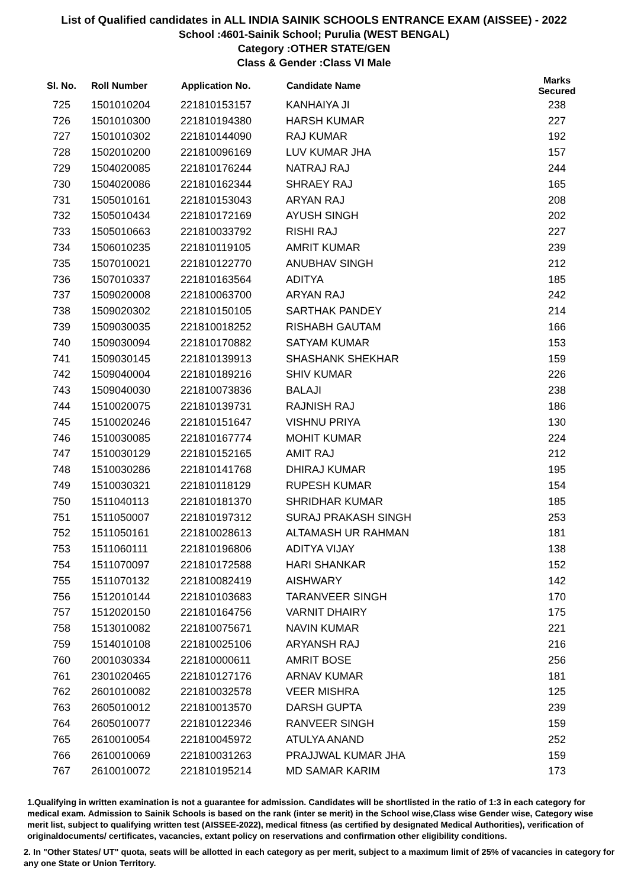List of Qualified candidates in ALL INDIA SAINIK SCHOOLS ENTRANCE EXAM (AISSEE) - 2022
School :4601-Sainik School; Purulia (WEST BENGAL)
Category :OTHER STATE/GEN
Class & Gender :Class VI Male
| Sl. No. | Roll Number | Application No. | Candidate Name | Marks Secured |
| --- | --- | --- | --- | --- |
| 725 | 1501010204 | 221810153157 | KANHAIYA JI | 238 |
| 726 | 1501010300 | 221810194380 | HARSH KUMAR | 227 |
| 727 | 1501010302 | 221810144090 | RAJ KUMAR | 192 |
| 728 | 1502010200 | 221810096169 | LUV KUMAR JHA | 157 |
| 729 | 1504020085 | 221810176244 | NATRAJ RAJ | 244 |
| 730 | 1504020086 | 221810162344 | SHRAEY RAJ | 165 |
| 731 | 1505010161 | 221810153043 | ARYAN RAJ | 208 |
| 732 | 1505010434 | 221810172169 | AYUSH SINGH | 202 |
| 733 | 1505010663 | 221810033792 | RISHI RAJ | 227 |
| 734 | 1506010235 | 221810119105 | AMRIT KUMAR | 239 |
| 735 | 1507010021 | 221810122770 | ANUBHAV SINGH | 212 |
| 736 | 1507010337 | 221810163564 | ADITYA | 185 |
| 737 | 1509020008 | 221810063700 | ARYAN RAJ | 242 |
| 738 | 1509020302 | 221810150105 | SARTHAK PANDEY | 214 |
| 739 | 1509030035 | 221810018252 | RISHABH GAUTAM | 166 |
| 740 | 1509030094 | 221810170882 | SATYAM KUMAR | 153 |
| 741 | 1509030145 | 221810139913 | SHASHANK SHEKHAR | 159 |
| 742 | 1509040004 | 221810189216 | SHIV KUMAR | 226 |
| 743 | 1509040030 | 221810073836 | BALAJI | 238 |
| 744 | 1510020075 | 221810139731 | RAJNISH RAJ | 186 |
| 745 | 1510020246 | 221810151647 | VISHNU PRIYA | 130 |
| 746 | 1510030085 | 221810167774 | MOHIT KUMAR | 224 |
| 747 | 1510030129 | 221810152165 | AMIT RAJ | 212 |
| 748 | 1510030286 | 221810141768 | DHIRAJ KUMAR | 195 |
| 749 | 1510030321 | 221810118129 | RUPESH KUMAR | 154 |
| 750 | 1511040113 | 221810181370 | SHRIDHAR KUMAR | 185 |
| 751 | 1511050007 | 221810197312 | SURAJ PRAKASH SINGH | 253 |
| 752 | 1511050161 | 221810028613 | ALTAMASH UR RAHMAN | 181 |
| 753 | 1511060111 | 221810196806 | ADITYA VIJAY | 138 |
| 754 | 1511070097 | 221810172588 | HARI SHANKAR | 152 |
| 755 | 1511070132 | 221810082419 | AISHWARY | 142 |
| 756 | 1512010144 | 221810103683 | TARANVEER SINGH | 170 |
| 757 | 1512020150 | 221810164756 | VARNIT DHAIRY | 175 |
| 758 | 1513010082 | 221810075671 | NAVIN KUMAR | 221 |
| 759 | 1514010108 | 221810025106 | ARYANSH RAJ | 216 |
| 760 | 2001030334 | 221810000611 | AMRIT BOSE | 256 |
| 761 | 2301020465 | 221810127176 | ARNAV KUMAR | 181 |
| 762 | 2601010082 | 221810032578 | VEER MISHRA | 125 |
| 763 | 2605010012 | 221810013570 | DARSH GUPTA | 239 |
| 764 | 2605010077 | 221810122346 | RANVEER SINGH | 159 |
| 765 | 2610010054 | 221810045972 | ATULYA ANAND | 252 |
| 766 | 2610010069 | 221810031263 | PRAJJWAL KUMAR JHA | 159 |
| 767 | 2610010072 | 221810195214 | MD SAMAR KARIM | 173 |
1.Qualifying in written examination is not a guarantee for admission. Candidates will be shortlisted in the ratio of 1:3 in each category for medical exam. Admission to Sainik Schools is based on the rank (inter se merit) in the School wise,Class wise Gender wise, Category wise merit list, subject to qualifying written test (AISSEE-2022), medical fitness (as certified by designated Medical Authorities), verification of originaldocuments/ certificates, vacancies, extant policy on reservations and confirmation other eligibility conditions.
2. In "Other States/ UT" quota, seats will be allotted in each category as per merit, subject to a maximum limit of 25% of vacancies in category for any one State or Union Territory.